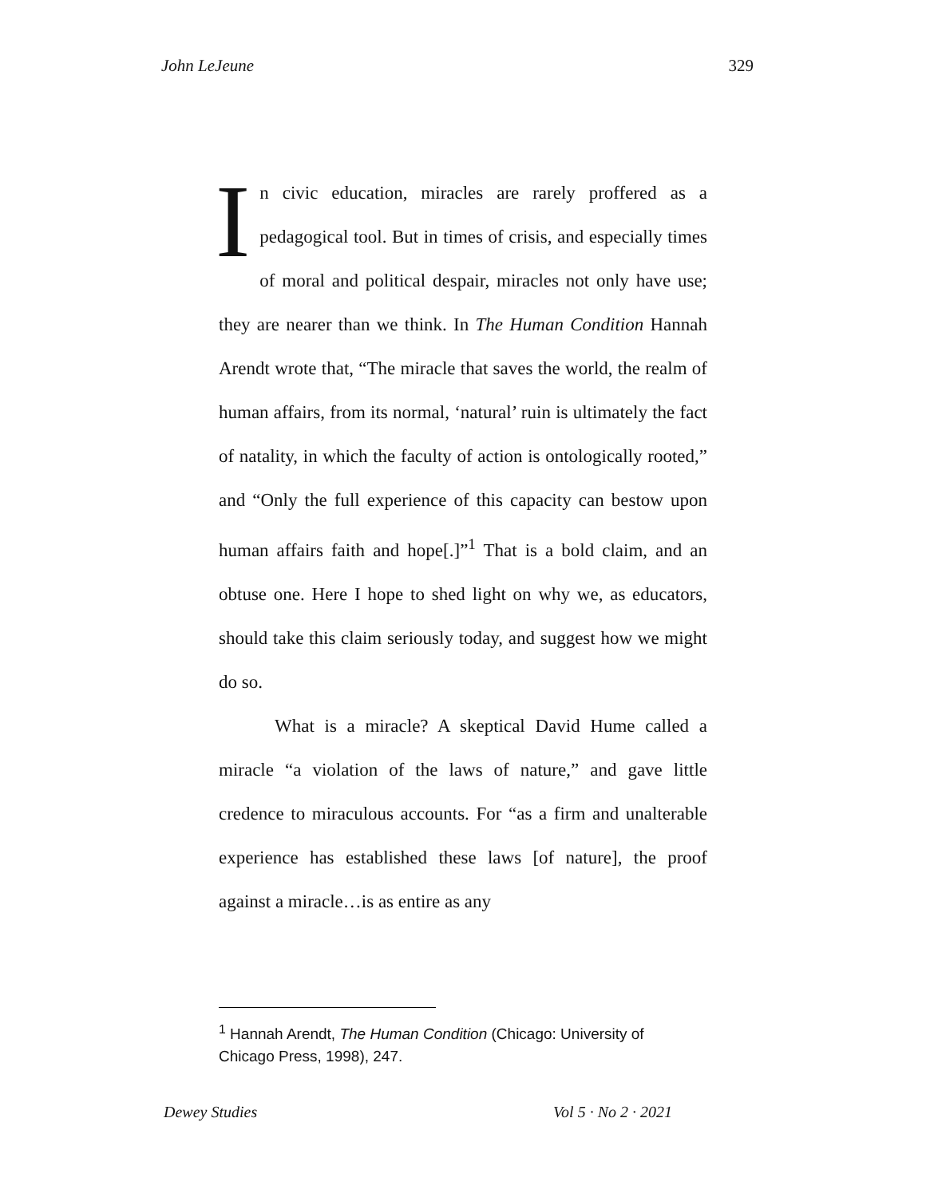John LeJeune 329
In civic education, miracles are rarely proffered as a pedagogical tool. But in times of crisis, and especially times of moral and political despair, miracles not only have use; they are nearer than we think. In The Human Condition Hannah Arendt wrote that, “The miracle that saves the world, the realm of human affairs, from its normal, ‘natural’ ruin is ultimately the fact of natality, in which the faculty of action is ontologically rooted,” and “Only the full experience of this capacity can bestow upon human affairs faith and hope[.]”<sup>1</sup> That is a bold claim, and an obtuse one. Here I hope to shed light on why we, as educators, should take this claim seriously today, and suggest how we might do so.
What is a miracle? A skeptical David Hume called a miracle “a violation of the laws of nature,” and gave little credence to miraculous accounts. For “as a firm and unalterable experience has established these laws [of nature], the proof against a miracle…is as entire as any
<sup>1</sup> Hannah Arendt, The Human Condition (Chicago: University of Chicago Press, 1998), 247.
Dewey Studies Vol 5 · No 2 · 2021